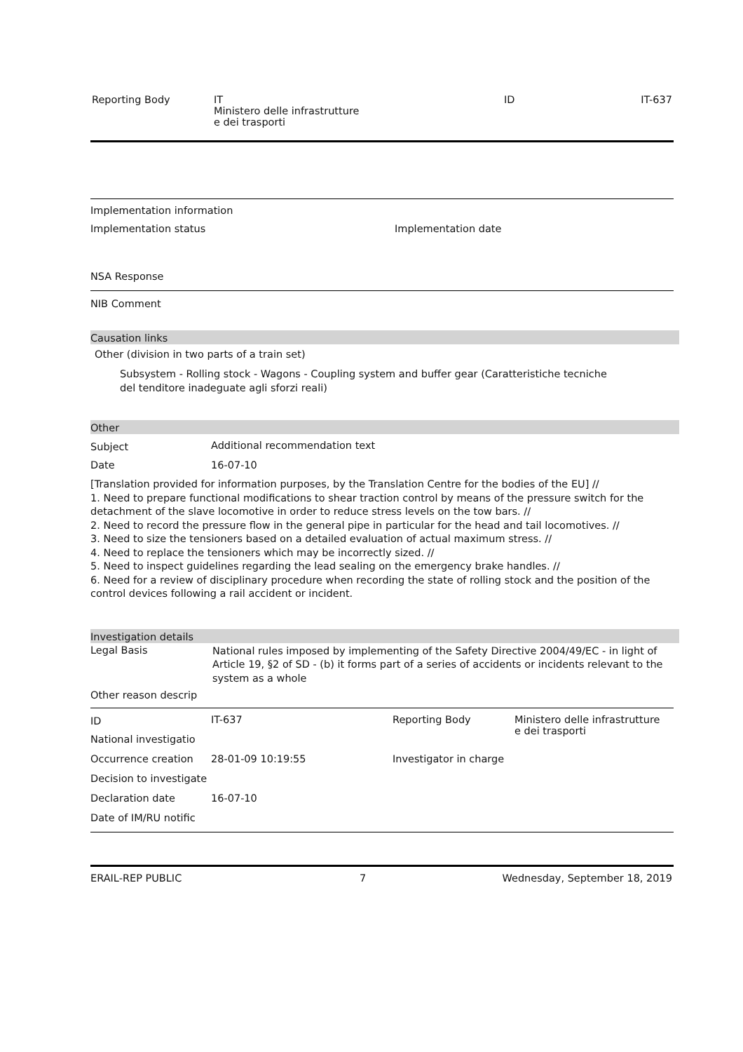| Reporting Body | IT Ministero delle infrastrutture e dei trasporti | ID | IT-637 |
Implementation information
| Implementation status | Implementation date |
NSA Response
NIB Comment
Causation links
Other (division in two parts of a train set)
Subsystem - Rolling stock - Wagons - Coupling system and buffer gear (Caratteristiche tecniche del tenditore inadeguate agli sforzi reali)
Other
| Subject | Additional recommendation text |
| Date | 16-07-10 |
[Translation provided for information purposes, by the Translation Centre for the bodies of the EU] //
1. Need to prepare functional modifications to shear traction control by means of the pressure switch for the detachment of the slave locomotive in order to reduce stress levels on the tow bars. //
2. Need to record the pressure flow in the general pipe in particular for the head and tail locomotives. //
3. Need to size the tensioners based on a detailed evaluation of actual maximum stress. //
4. Need to replace the tensioners which may be incorrectly sized. //
5. Need to inspect guidelines regarding the lead sealing on the emergency brake handles. //
6. Need for a review of disciplinary procedure when recording the state of rolling stock and the position of the control devices following a rail accident or incident.
Investigation details
| Legal Basis | National rules imposed by implementing of the Safety Directive 2004/49/EC - in light of Article 19, §2 of SD - (b) it forms part of a series of accidents or incidents relevant to the system as a whole |
| Other reason descrip | |
| ID | IT-637 | Reporting Body | Ministero delle infrastrutture e dei trasporti |
| National investigatio | | | |
| Occurrence creation | 28-01-09 10:19:55 | Investigator in charge | |
| Decision to investigate | | | |
| Declaration date | 16-07-10 | | |
| Date of IM/RU notific | | | |
| ERAIL-REP PUBLIC | 7 | Wednesday, September 18, 2019 |